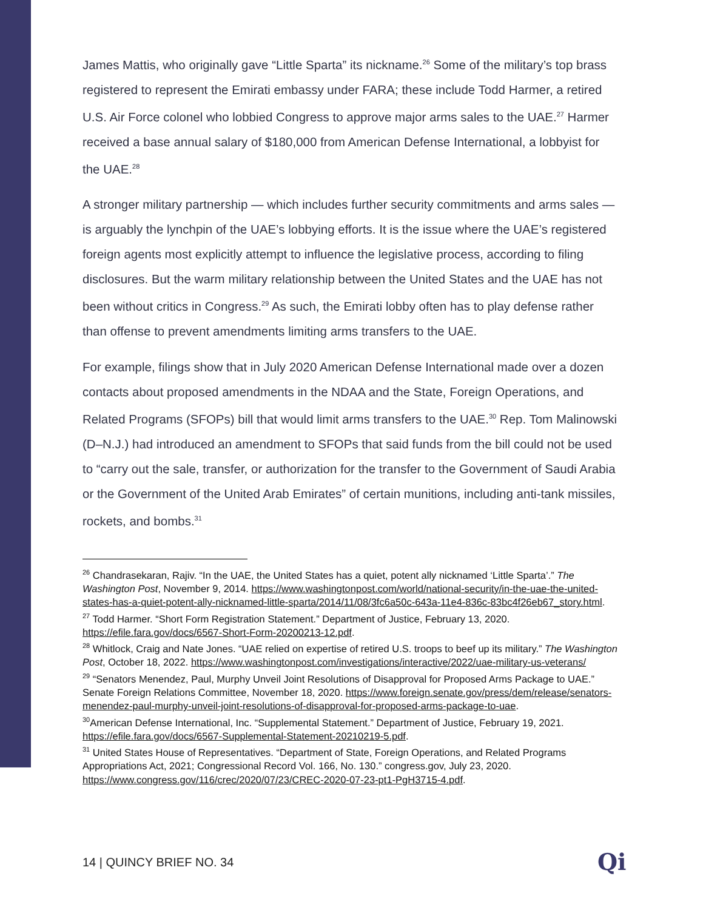James Mattis, who originally gave “Little Sparta” its nickname.<sup>26</sup> Some of the military’s top brass registered to represent the Emirati embassy under FARA; these include Todd Harmer, a retired U.S. Air Force colonel who lobbied Congress to approve major arms sales to the UAE.<sup>27</sup> Harmer received a base annual salary of $180,000 from American Defense International, a lobbyist for the UAE.<sup>28</sup>
A stronger military partnership — which includes further security commitments and arms sales — is arguably the lynchpin of the UAE’s lobbying efforts. It is the issue where the UAE’s registered foreign agents most explicitly attempt to influence the legislative process, according to filing disclosures. But the warm military relationship between the United States and the UAE has not been without critics in Congress.<sup>29</sup> As such, the Emirati lobby often has to play defense rather than offense to prevent amendments limiting arms transfers to the UAE.
For example, filings show that in July 2020 American Defense International made over a dozen contacts about proposed amendments in the NDAA and the State, Foreign Operations, and Related Programs (SFOPs) bill that would limit arms transfers to the UAE.<sup>30</sup> Rep. Tom Malinowski (D–N.J.) had introduced an amendment to SFOPs that said funds from the bill could not be used to “carry out the sale, transfer, or authorization for the transfer to the Government of Saudi Arabia or the Government of the United Arab Emirates” of certain munitions, including anti-tank missiles, rockets, and bombs.<sup>31</sup>
<sup>26</sup> Chandrasekaran, Rajiv. “In the UAE, the United States has a quiet, potent ally nicknamed ‘Little Sparta’.” The Washington Post, November 9, 2014. https://www.washingtonpost.com/world/national-security/in-the-uae-the-united-states-has-a-quiet-potent-ally-nicknamed-little-sparta/2014/11/08/3fc6a50c-643a-11e4-836c-83bc4f26eb67_story.html.
<sup>27</sup> Todd Harmer. “Short Form Registration Statement.” Department of Justice, February 13, 2020. https://efile.fara.gov/docs/6567-Short-Form-20200213-12.pdf.
<sup>28</sup> Whitlock, Craig and Nate Jones. “UAE relied on expertise of retired U.S. troops to beef up its military.” The Washington Post, October 18, 2022. https://www.washingtonpost.com/investigations/interactive/2022/uae-military-us-veterans/
<sup>29</sup> “Senators Menendez, Paul, Murphy Unveil Joint Resolutions of Disapproval for Proposed Arms Package to UAE.” Senate Foreign Relations Committee, November 18, 2020. https://www.foreign.senate.gov/press/dem/release/senators-menendez-paul-murphy-unveil-joint-resolutions-of-disapproval-for-proposed-arms-package-to-uae.
<sup>30</sup> American Defense International, Inc. “Supplemental Statement.” Department of Justice, February 19, 2021. https://efile.fara.gov/docs/6567-Supplemental-Statement-20210219-5.pdf.
<sup>31</sup> United States House of Representatives. “Department of State, Foreign Operations, and Related Programs Appropriations Act, 2021; Congressional Record Vol. 166, No. 130.” congress.gov, July 23, 2020. https://www.congress.gov/116/crec/2020/07/23/CREC-2020-07-23-pt1-PgH3715-4.pdf.
14 | QUINCY BRIEF NO. 34 Qi